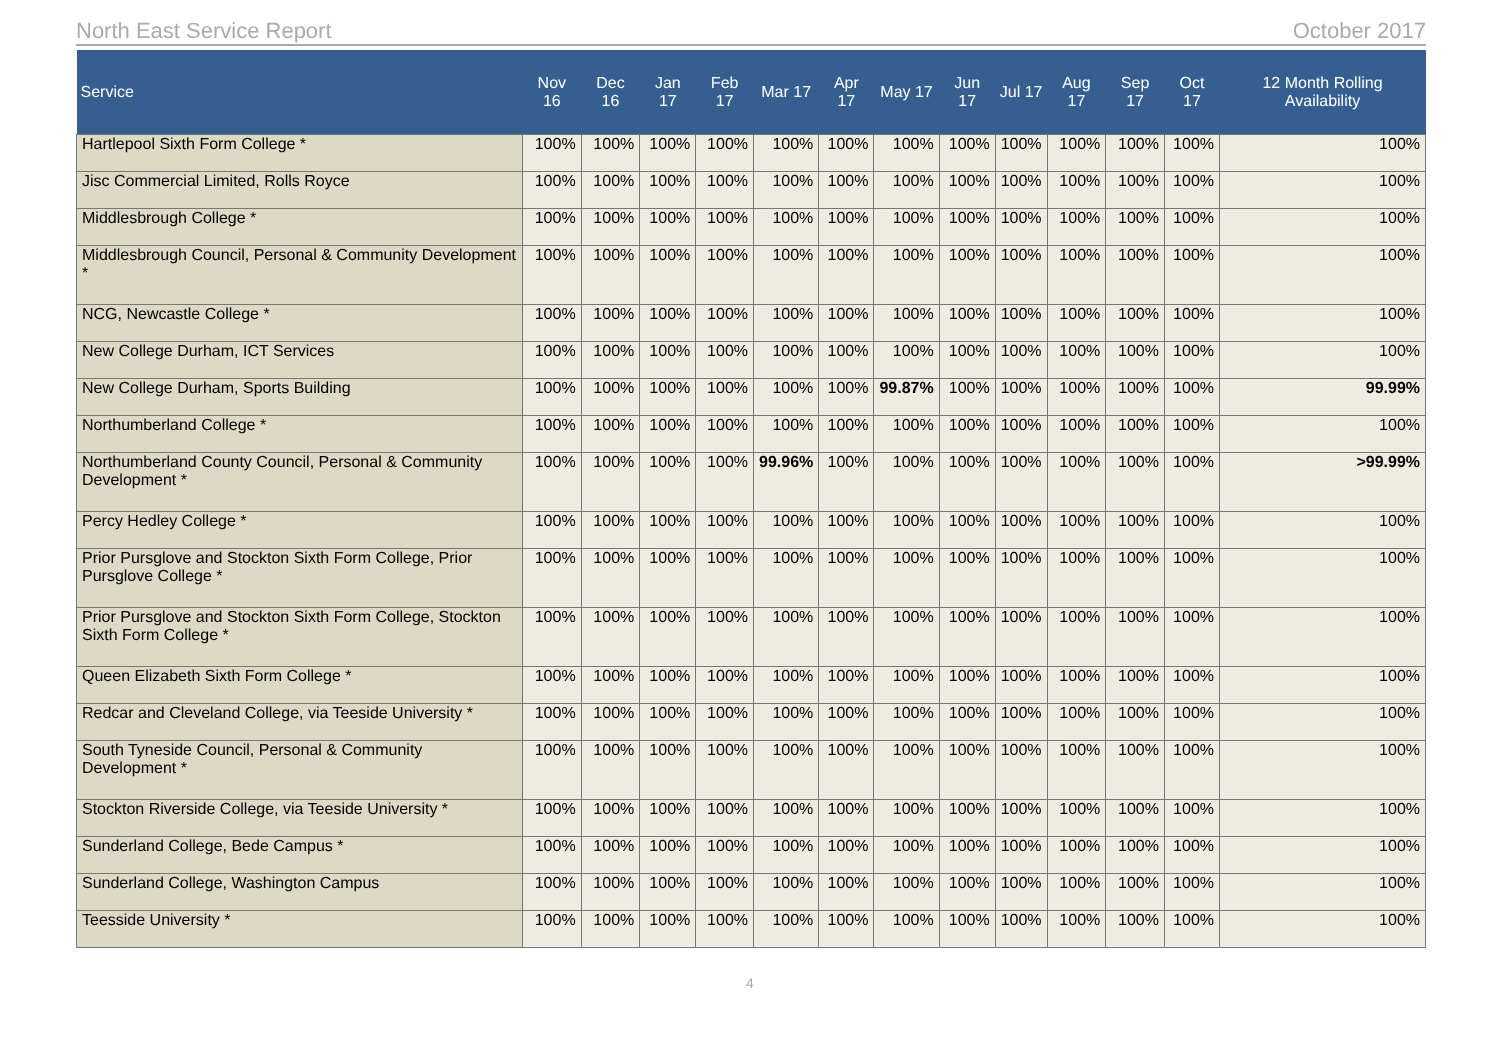North East Service Report October 2017
| Service | Nov 16 | Dec 16 | Jan 17 | Feb 17 | Mar 17 | Apr 17 | May 17 | Jun 17 | Jul 17 | Aug 17 | Sep 17 | Oct 17 | 12 Month Rolling Availability |
| --- | --- | --- | --- | --- | --- | --- | --- | --- | --- | --- | --- | --- | --- |
| Hartlepool Sixth Form College * | 100% | 100% | 100% | 100% | 100% | 100% | 100% | 100% | 100% | 100% | 100% | 100% | 100% |
| Jisc Commercial Limited, Rolls Royce | 100% | 100% | 100% | 100% | 100% | 100% | 100% | 100% | 100% | 100% | 100% | 100% | 100% |
| Middlesbrough College * | 100% | 100% | 100% | 100% | 100% | 100% | 100% | 100% | 100% | 100% | 100% | 100% | 100% |
| Middlesbrough Council, Personal & Community Development * | 100% | 100% | 100% | 100% | 100% | 100% | 100% | 100% | 100% | 100% | 100% | 100% | 100% |
| NCG, Newcastle College * | 100% | 100% | 100% | 100% | 100% | 100% | 100% | 100% | 100% | 100% | 100% | 100% | 100% |
| New College Durham, ICT Services | 100% | 100% | 100% | 100% | 100% | 100% | 100% | 100% | 100% | 100% | 100% | 100% | 100% |
| New College Durham, Sports Building | 100% | 100% | 100% | 100% | 100% | 100% | 99.87% | 100% | 100% | 100% | 100% | 100% | 99.99% |
| Northumberland College * | 100% | 100% | 100% | 100% | 100% | 100% | 100% | 100% | 100% | 100% | 100% | 100% | 100% |
| Northumberland County Council, Personal & Community Development * | 100% | 100% | 100% | 100% | 99.96% | 100% | 100% | 100% | 100% | 100% | 100% | 100% | >99.99% |
| Percy Hedley College * | 100% | 100% | 100% | 100% | 100% | 100% | 100% | 100% | 100% | 100% | 100% | 100% | 100% |
| Prior Pursglove and Stockton Sixth Form College, Prior Pursglove College * | 100% | 100% | 100% | 100% | 100% | 100% | 100% | 100% | 100% | 100% | 100% | 100% | 100% |
| Prior Pursglove and Stockton Sixth Form College, Stockton Sixth Form College * | 100% | 100% | 100% | 100% | 100% | 100% | 100% | 100% | 100% | 100% | 100% | 100% | 100% |
| Queen Elizabeth Sixth Form College * | 100% | 100% | 100% | 100% | 100% | 100% | 100% | 100% | 100% | 100% | 100% | 100% | 100% |
| Redcar and Cleveland College, via Teeside University * | 100% | 100% | 100% | 100% | 100% | 100% | 100% | 100% | 100% | 100% | 100% | 100% | 100% |
| South Tyneside Council, Personal & Community Development * | 100% | 100% | 100% | 100% | 100% | 100% | 100% | 100% | 100% | 100% | 100% | 100% | 100% |
| Stockton Riverside College, via Teeside University * | 100% | 100% | 100% | 100% | 100% | 100% | 100% | 100% | 100% | 100% | 100% | 100% | 100% |
| Sunderland College, Bede Campus * | 100% | 100% | 100% | 100% | 100% | 100% | 100% | 100% | 100% | 100% | 100% | 100% | 100% |
| Sunderland College, Washington Campus | 100% | 100% | 100% | 100% | 100% | 100% | 100% | 100% | 100% | 100% | 100% | 100% | 100% |
| Teesside University * | 100% | 100% | 100% | 100% | 100% | 100% | 100% | 100% | 100% | 100% | 100% | 100% | 100% |
4